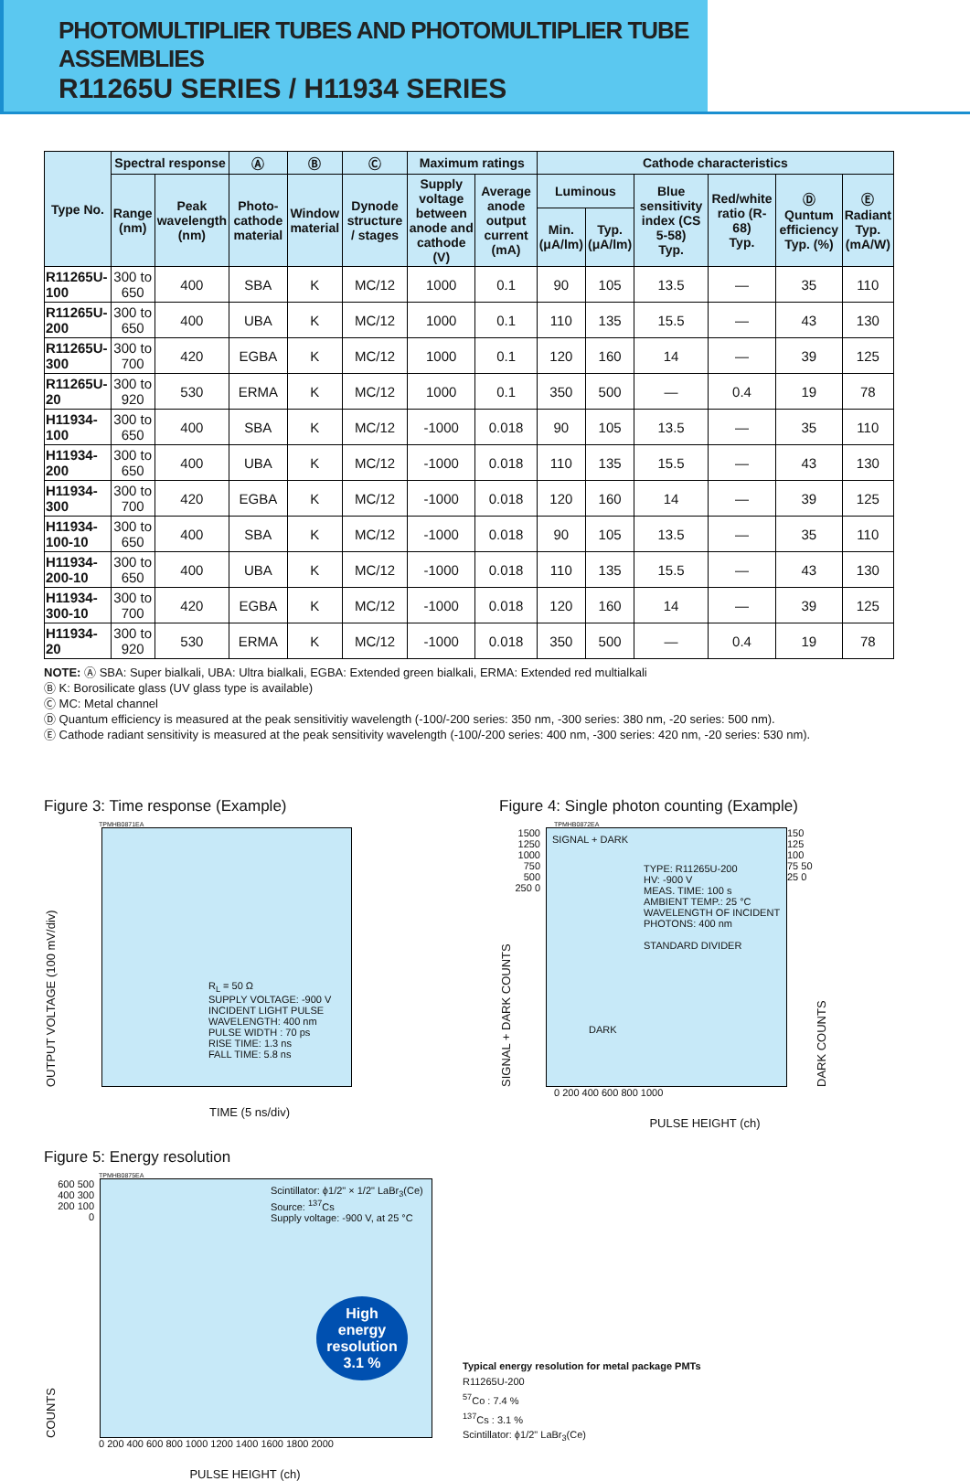PHOTOMULTIPLIER TUBES AND PHOTOMULTIPLIER TUBE ASSEMBLIES
R11265U SERIES / H11934 SERIES
| Type No. | Spectral response | | Ⓐ | Ⓑ | Ⓒ | Maximum ratings | | Cathode characteristics | | | | | |
| --- | --- | --- | --- | --- | --- | --- | --- | --- | --- | --- | --- | --- | --- |
| | Range (nm) | Peak wavelength (nm) | Photo-cathode material | Window material | Dynode structure / stages | Supply voltage between anode and cathode (V) | Average anode output current (mA) | Luminous | | Blue sensitivity index (CS 5-58) Typ. | Red/white ratio (R-68) Typ. | Ⓓ Quntum efficiency Typ. (%) | Ⓔ Radiant Typ. (mA/W) |
| | | | | | | | | Min. (μA/lm) | Typ. (μA/lm) | | | | |
| R11265U-100 | 300 to 650 | 400 | SBA | K | MC/12 | 1000 | 0.1 | 90 | 105 | 13.5 | — | 35 | 110 |
| R11265U-200 | 300 to 650 | 400 | UBA | K | MC/12 | 1000 | 0.1 | 110 | 135 | 15.5 | — | 43 | 130 |
| R11265U-300 | 300 to 700 | 420 | EGBA | K | MC/12 | 1000 | 0.1 | 120 | 160 | 14 | — | 39 | 125 |
| R11265U-20 | 300 to 920 | 530 | ERMA | K | MC/12 | 1000 | 0.1 | 350 | 500 | — | 0.4 | 19 | 78 |
| H11934-100 | 300 to 650 | 400 | SBA | K | MC/12 | -1000 | 0.018 | 90 | 105 | 13.5 | — | 35 | 110 |
| H11934-200 | 300 to 650 | 400 | UBA | K | MC/12 | -1000 | 0.018 | 110 | 135 | 15.5 | — | 43 | 130 |
| H11934-300 | 300 to 700 | 420 | EGBA | K | MC/12 | -1000 | 0.018 | 120 | 160 | 14 | — | 39 | 125 |
| H11934-100-10 | 300 to 650 | 400 | SBA | K | MC/12 | -1000 | 0.018 | 90 | 105 | 13.5 | — | 35 | 110 |
| H11934-200-10 | 300 to 650 | 400 | UBA | K | MC/12 | -1000 | 0.018 | 110 | 135 | 15.5 | — | 43 | 130 |
| H11934-300-10 | 300 to 700 | 420 | EGBA | K | MC/12 | -1000 | 0.018 | 120 | 160 | 14 | — | 39 | 125 |
| H11934-20 | 300 to 920 | 530 | ERMA | K | MC/12 | -1000 | 0.018 | 350 | 500 | — | 0.4 | 19 | 78 |
NOTE: Ⓐ SBA: Super bialkali, UBA: Ultra bialkali, EGBA: Extended green bialkali, ERMA: Extended red multialkali
Ⓑ K: Borosilicate glass (UV glass type is available)
Ⓒ MC: Metal channel
Ⓓ Quantum efficiency is measured at the peak sensitivitiy wavelength (-100/-200 series: 350 nm, -300 series: 380 nm, -20 series: 500 nm).
Ⓔ Cathode radiant sensitivity is measured at the peak sensitivity wavelength (-100/-200 series: 400 nm, -300 series: 420 nm, -20 series: 530 nm).
Figure 3: Time response (Example)
TPMHB0871EA
OUTPUT VOLTAGE (100 mV/div)
R<sub>L</sub> = 50 Ω
SUPPLY VOLTAGE: -900 V
INCIDENT LIGHT PULSE
WAVELENGTH: 400 nm
PULSE WIDTH : 70 ps
RISE TIME: 1.3 ns
FALL TIME: 5.8 ns
TIME (5 ns/div)
Figure 4: Single photon counting (Example)
TPMHB0872EA
SIGNAL + DARK COUNTS
1500 1250 1000 750 500 250 0
SIGNAL + DARK
TYPE: R11265U-200
HV: -900 V
MEAS. TIME: 100 s
AMBIENT TEMP.: 25 °C
WAVELENGTH OF INCIDENT PHOTONS: 400 nm
STANDARD DIVIDER
DARK
150 125 100 75 50 25 0
DARK COUNTS
0 200 400 600 800 1000
PULSE HEIGHT (ch)
Figure 5: Energy resolution
TPMHB0875EA
COUNTS
600 500 400 300 200 100 0
Scintillator: ϕ1/2" × 1/2" LaBr<sub>3</sub>(Ce)
Source: <sup>137</sup>Cs
Supply voltage: -900 V, at 25 °C
High energy resolution 3.1 %
0 200 400 600 800 1000 1200 1400 1600 1800 2000
PULSE HEIGHT (ch)
Typical energy resolution for metal package PMTs
R11265U-200
<sup>57</sup>Co : 7.4 %
<sup>137</sup>Cs : 3.1 %
Scintillator: ϕ1/2" LaBr<sub>3</sub>(Ce)